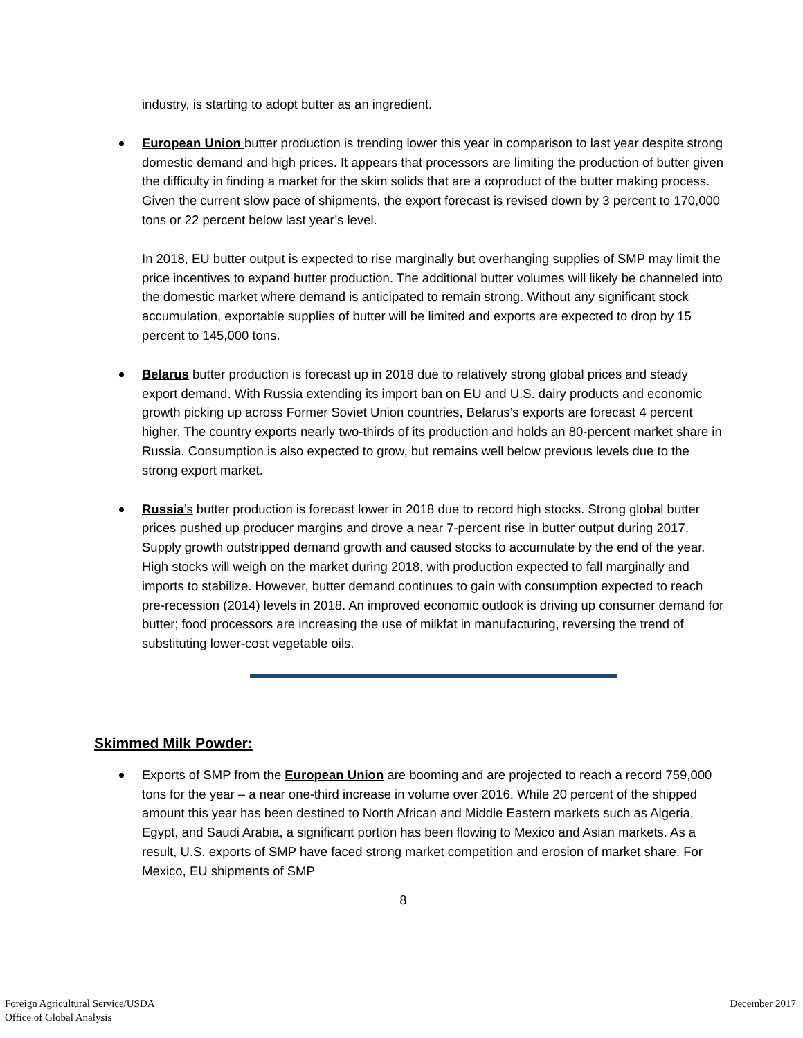industry, is starting to adopt butter as an ingredient.
European Union butter production is trending lower this year in comparison to last year despite strong domestic demand and high prices. It appears that processors are limiting the production of butter given the difficulty in finding a market for the skim solids that are a coproduct of the butter making process. Given the current slow pace of shipments, the export forecast is revised down by 3 percent to 170,000 tons or 22 percent below last year’s level.
In 2018, EU butter output is expected to rise marginally but overhanging supplies of SMP may limit the price incentives to expand butter production. The additional butter volumes will likely be channeled into the domestic market where demand is anticipated to remain strong. Without any significant stock accumulation, exportable supplies of butter will be limited and exports are expected to drop by 15 percent to 145,000 tons.
Belarus butter production is forecast up in 2018 due to relatively strong global prices and steady export demand. With Russia extending its import ban on EU and U.S. dairy products and economic growth picking up across Former Soviet Union countries, Belarus’s exports are forecast 4 percent higher. The country exports nearly two-thirds of its production and holds an 80-percent market share in Russia. Consumption is also expected to grow, but remains well below previous levels due to the strong export market.
Russia’s butter production is forecast lower in 2018 due to record high stocks. Strong global butter prices pushed up producer margins and drove a near 7-percent rise in butter output during 2017. Supply growth outstripped demand growth and caused stocks to accumulate by the end of the year. High stocks will weigh on the market during 2018, with production expected to fall marginally and imports to stabilize. However, butter demand continues to gain with consumption expected to reach pre-recession (2014) levels in 2018. An improved economic outlook is driving up consumer demand for butter; food processors are increasing the use of milkfat in manufacturing, reversing the trend of substituting lower-cost vegetable oils.
Skimmed Milk Powder:
Exports of SMP from the European Union are booming and are projected to reach a record 759,000 tons for the year – a near one-third increase in volume over 2016. While 20 percent of the shipped amount this year has been destined to North African and Middle Eastern markets such as Algeria, Egypt, and Saudi Arabia, a significant portion has been flowing to Mexico and Asian markets. As a result, U.S. exports of SMP have faced strong market competition and erosion of market share. For Mexico, EU shipments of SMP
8
Foreign Agricultural Service/USDA
Office of Global Analysis
December 2017